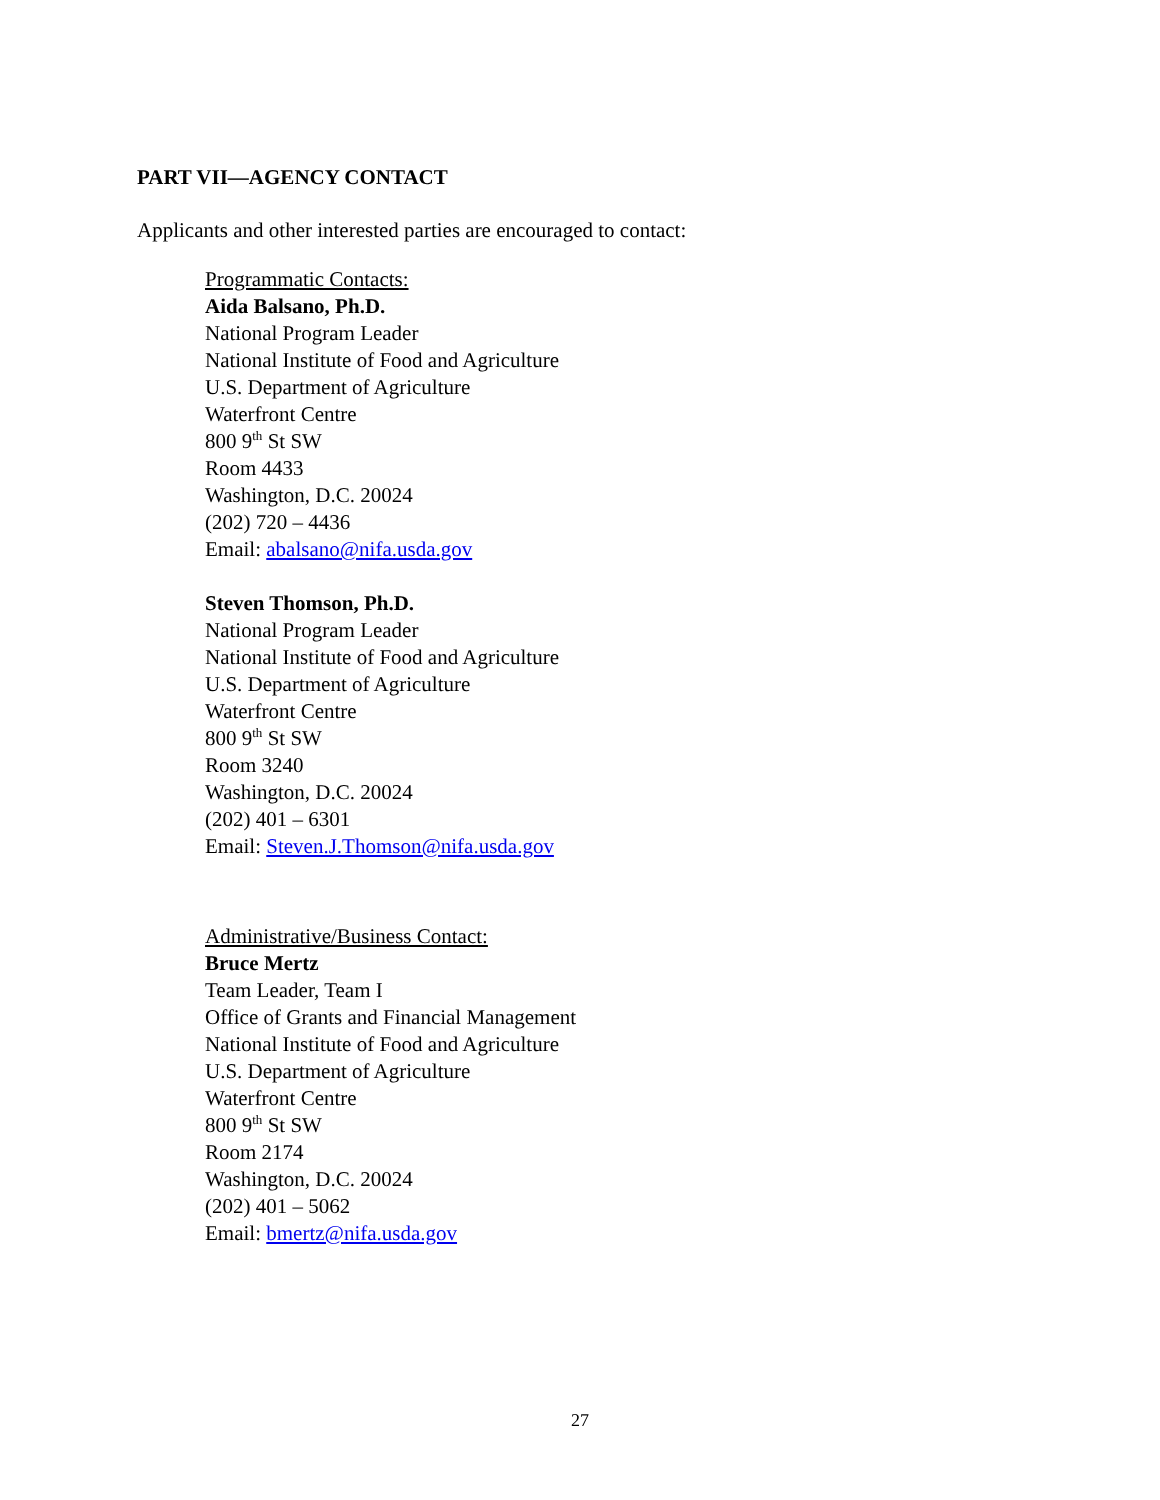PART VII—AGENCY CONTACT
Applicants and other interested parties are encouraged to contact:
Programmatic Contacts:
Aida Balsano, Ph.D.
National Program Leader
National Institute of Food and Agriculture
U.S. Department of Agriculture
Waterfront Centre
800 9<sup>th</sup> St SW
Room 4433
Washington, D.C. 20024
(202) 720 – 4436
Email: abalsano@nifa.usda.gov
Steven Thomson, Ph.D.
National Program Leader
National Institute of Food and Agriculture
U.S. Department of Agriculture
Waterfront Centre
800 9<sup>th</sup> St SW
Room 3240
Washington, D.C. 20024
(202) 401 – 6301
Email: Steven.J.Thomson@nifa.usda.gov
Administrative/Business Contact:
Bruce Mertz
Team Leader, Team I
Office of Grants and Financial Management
National Institute of Food and Agriculture
U.S. Department of Agriculture
Waterfront Centre
800 9<sup>th</sup> St SW
Room 2174
Washington, D.C. 20024
(202) 401 – 5062
Email: bmertz@nifa.usda.gov
27